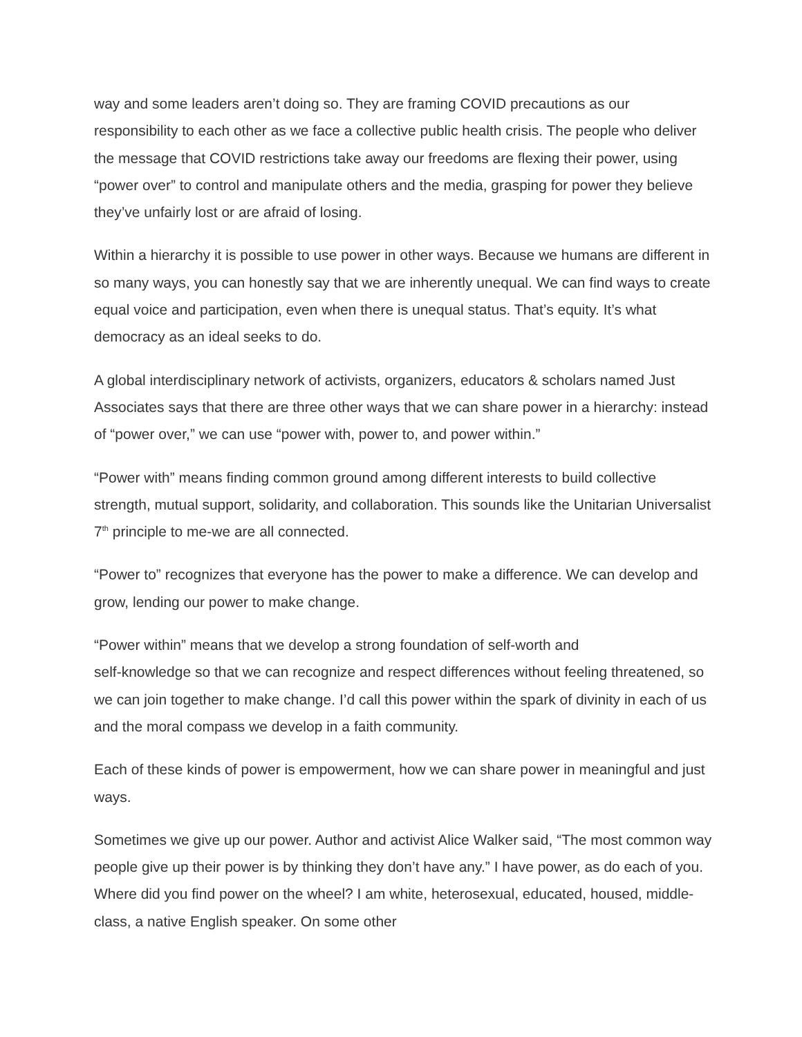way and some leaders aren’t doing so. They are framing COVID precautions as our responsibility to each other as we face a collective public health crisis. The people who deliver the message that COVID restrictions take away our freedoms are flexing their power, using “power over” to control and manipulate others and the media, grasping for power they believe they’ve unfairly lost or are afraid of losing.
Within a hierarchy it is possible to use power in other ways. Because we humans are different in so many ways, you can honestly say that we are inherently unequal. We can find ways to create equal voice and participation, even when there is unequal status. That’s equity. It’s what democracy as an ideal seeks to do.
A global interdisciplinary network of activists, organizers, educators & scholars named Just Associates says that there are three other ways that we can share power in a hierarchy: instead of “power over,” we can use “power with, power to, and power within.”
“Power with” means finding common ground among different interests to build collective strength, mutual support, solidarity, and collaboration. This sounds like the Unitarian Universalist 7<sup>th</sup> principle to me-we are all connected.
“Power to” recognizes that everyone has the power to make a difference. We can develop and grow, lending our power to make change.
“Power within” means that we develop a strong foundation of self-worth and
self-knowledge so that we can recognize and respect differences without feeling threatened, so we can join together to make change. I’d call this power within the spark of divinity in each of us and the moral compass we develop in a faith community.
Each of these kinds of power is empowerment, how we can share power in meaningful and just ways.
Sometimes we give up our power. Author and activist Alice Walker said, “The most common way people give up their power is by thinking they don’t have any.” I have power, as do each of you. Where did you find power on the wheel? I am white, heterosexual, educated, housed, middle-class, a native English speaker. On some other